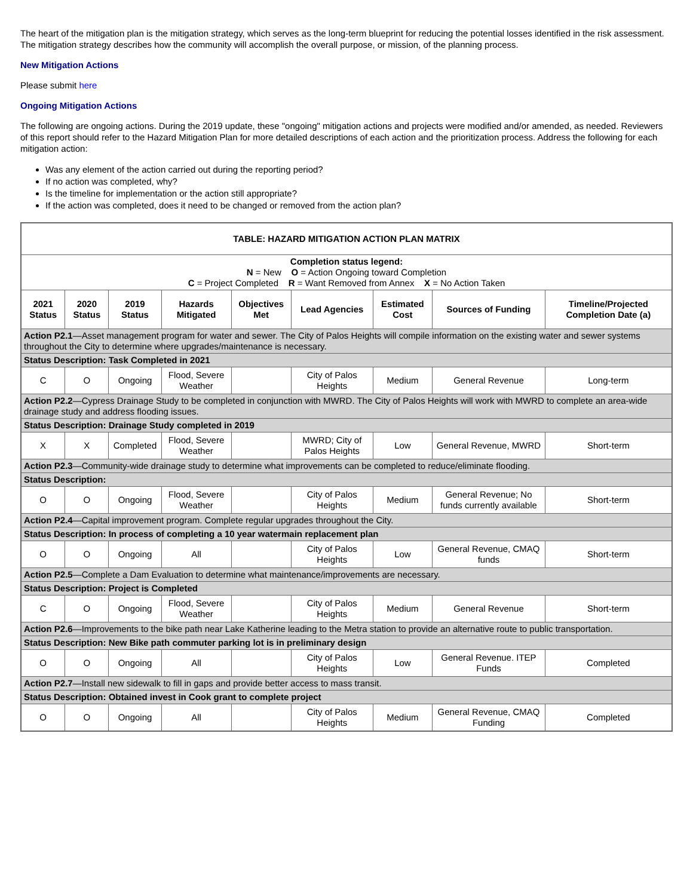The heart of the mitigation plan is the mitigation strategy, which serves as the long-term blueprint for reducing the potential losses identified in the risk assessment. The mitigation strategy describes how the community will accomplish the overall purpose, or mission, of the planning process.
New Mitigation Actions
Please submit here
Ongoing Mitigation Actions
The following are ongoing actions. During the 2019 update, these "ongoing" mitigation actions and projects were modified and/or amended, as needed. Reviewers of this report should refer to the Hazard Mitigation Plan for more detailed descriptions of each action and the prioritization process. Address the following for each mitigation action:
Was any element of the action carried out during the reporting period?
If no action was completed, why?
Is the timeline for implementation or the action still appropriate?
If the action was completed, does it need to be changed or removed from the action plan?
| TABLE: HAZARD MITIGATION ACTION PLAN MATRIX | | | | | | | | |
| Completion status legend: N = New O = Action Ongoing toward Completion C = Project Completed R = Want Removed from Annex X = No Action Taken | | | | | | | | |
| 2021 Status | 2020 Status | 2019 Status | Hazards Mitigated | Objectives Met | Lead Agencies | Estimated Cost | Sources of Funding | Timeline/Projected Completion Date (a) |
| Action P2.1 —Asset management program for water and sewer. The City of Palos Heights will compile information on the existing water and sewer systems throughout the City to determine where upgrades/maintenance is necessary. | | | | | | | | |
| Status Description: Task Completed in 2021 | | | | | | | | |
| C | O | Ongoing | Flood, Severe Weather | | City of Palos Heights | Medium | General Revenue | Long-term |
| Action P2.2 —Cypress Drainage Study to be completed in conjunction with MWRD. The City of Palos Heights will work with MWRD to complete an area-wide drainage study and address flooding issues. | | | | | | | | |
| Status Description: Drainage Study completed in 2019 | | | | | | | | |
| X | X | Completed | Flood, Severe Weather | | MWRD; City of Palos Heights | Low | General Revenue, MWRD | Short-term |
| Action P2.3 —Community-wide drainage study to determine what improvements can be completed to reduce/eliminate flooding. | | | | | | | | |
| Status Description: | | | | | | | | |
| O | O | Ongoing | Flood, Severe Weather | | City of Palos Heights | Medium | General Revenue; No funds currently available | Short-term |
| Action P2.4 —Capital improvement program. Complete regular upgrades throughout the City. | | | | | | | | |
| Status Description: In process of completing a 10 year watermain replacement plan | | | | | | | | |
| O | O | Ongoing | All | | City of Palos Heights | Low | General Revenue, CMAQ funds | Short-term |
| Action P2.5 —Complete a Dam Evaluation to determine what maintenance/improvements are necessary. | | | | | | | | |
| Status Description: Project is Completed | | | | | | | | |
| C | O | Ongoing | Flood, Severe Weather | | City of Palos Heights | Medium | General Revenue | Short-term |
| Action P2.6 —Improvements to the bike path near Lake Katherine leading to the Metra station to provide an alternative route to public transportation. | | | | | | | | |
| Status Description: New Bike path commuter parking lot is in preliminary design | | | | | | | | |
| O | O | Ongoing | All | | City of Palos Heights | Low | General Revenue. ITEP Funds | Completed |
| Action P2.7 —Install new sidewalk to fill in gaps and provide better access to mass transit. | | | | | | | | |
| Status Description: Obtained invest in Cook grant to complete project | | | | | | | | |
| O | O | Ongoing | All | | City of Palos Heights | Medium | General Revenue, CMAQ Funding | Completed |